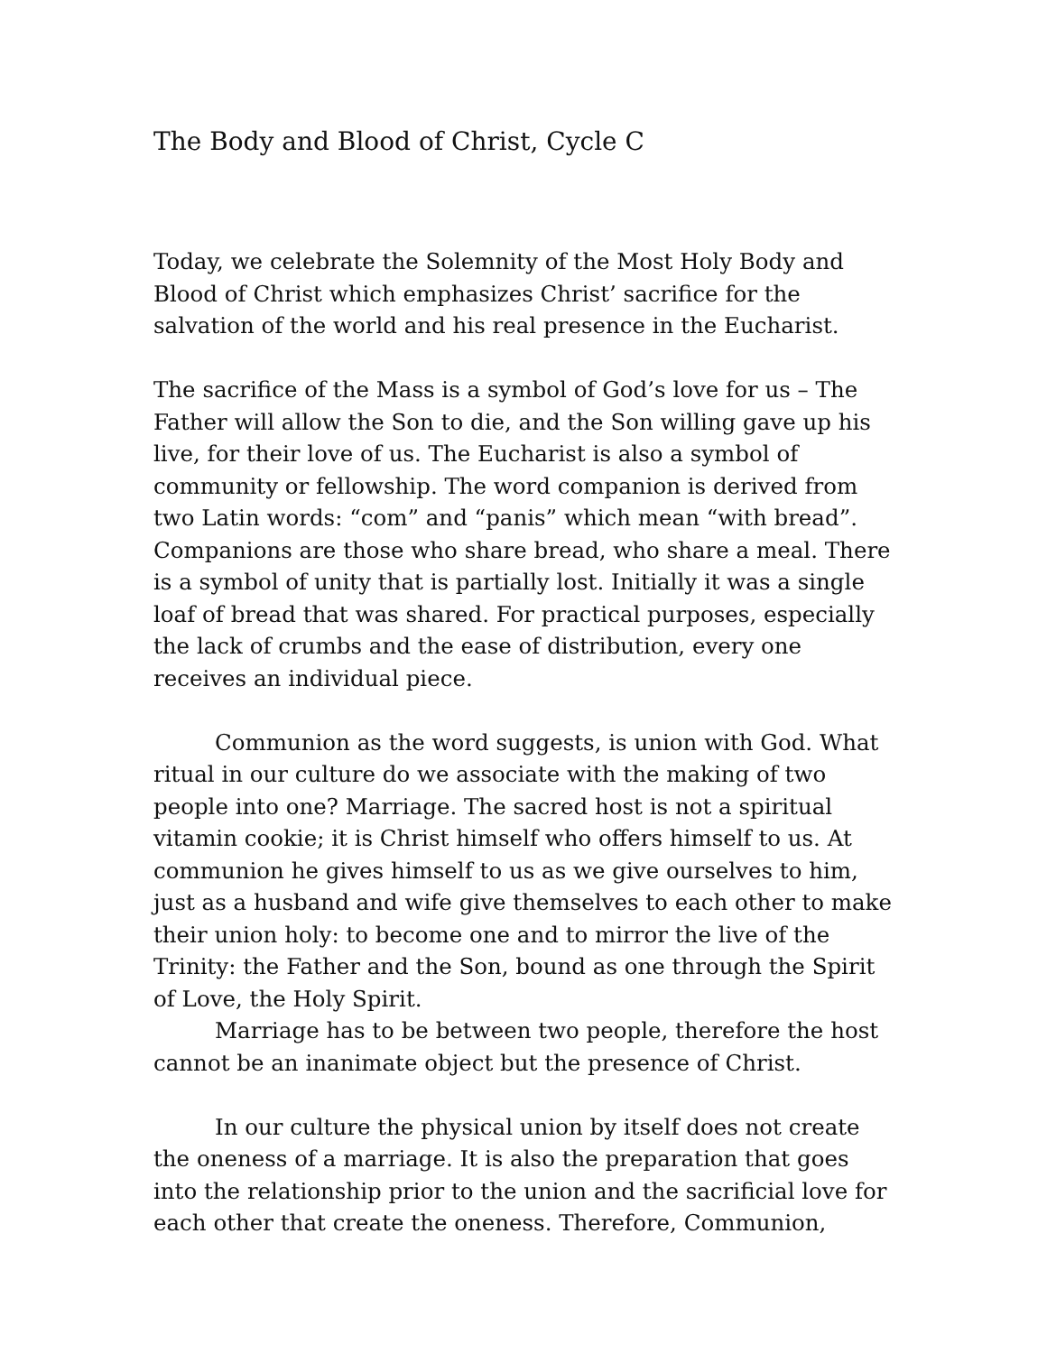The Body and Blood of Christ, Cycle C
Today, we celebrate the Solemnity of the Most Holy Body and Blood of Christ which emphasizes Christ’ sacrifice for the salvation of the world and his real presence in the Eucharist.
The sacrifice of the Mass is a symbol of God’s love for us – The Father will allow the Son to die, and the Son willing gave up his live, for their love of us. The Eucharist is also a symbol of community or fellowship. The word companion is derived from two Latin words: “com” and “panis” which mean “with bread”. Companions are those who share bread, who share a meal. There is a symbol of unity that is partially lost. Initially it was a single loaf of bread that was shared. For practical purposes, especially the lack of crumbs and the ease of distribution, every one receives an individual piece.
Communion as the word suggests, is union with God. What ritual in our culture do we associate with the making of two people into one? Marriage. The sacred host is not a spiritual vitamin cookie; it is Christ himself who offers himself to us. At communion he gives himself to us as we give ourselves to him, just as a husband and wife give themselves to each other to make their union holy: to become one and to mirror the live of the Trinity: the Father and the Son, bound as one through the Spirit of Love, the Holy Spirit.
Marriage has to be between two people, therefore the host cannot be an inanimate object but the presence of Christ.
In our culture the physical union by itself does not create the oneness of a marriage. It is also the preparation that goes into the relationship prior to the union and the sacrificial love for each other that create the oneness. Therefore, Communion,